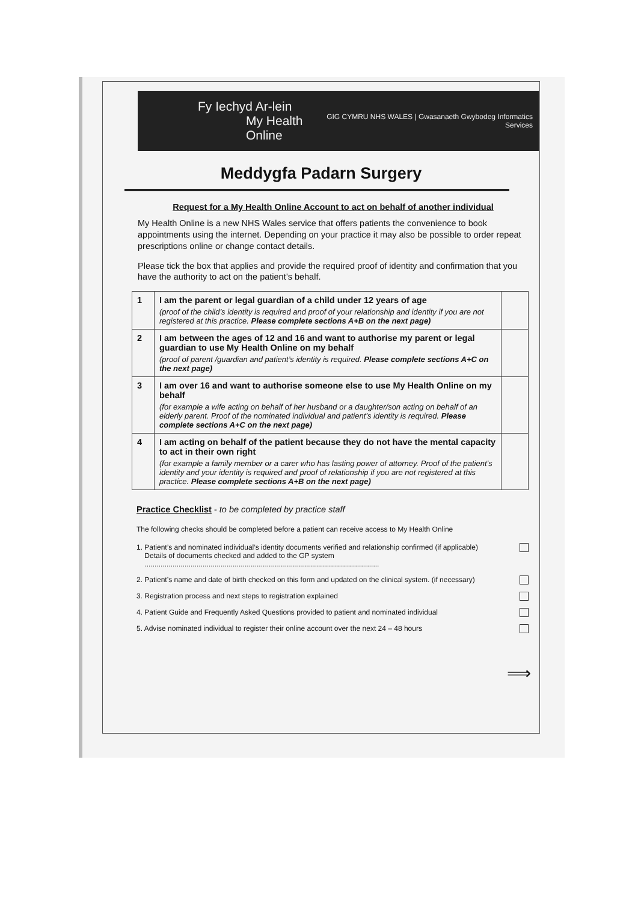Fy Iechyd Ar-lein
My Health Online
GIG CYMRU NHS WALES | Gwasanaeth Gwybodeg Informatics Services
Meddygfa Padarn Surgery
Request for a My Health Online Account to act on behalf of another individual
My Health Online is a new NHS Wales service that offers patients the convenience to book appointments using the internet. Depending on your practice it may also be possible to order repeat prescriptions online or change contact details.
Please tick the box that applies and provide the required proof of identity and confirmation that you have the authority to act on the patient’s behalf.
| 1 | I am the parent or legal guardian of a child under 12 years of age (proof of the child’s identity is required and proof of your relationship and identity if you are not registered at this practice. Please complete sections A+B on the next page) | |
| 2 | I am between the ages of 12 and 16 and want to authorise my parent or legal guardian to use My Health Online on my behalf (proof of parent /guardian and patient’s identity is required. Please complete sections A+C on the next page) | |
| 3 | I am over 16 and want to authorise someone else to use My Health Online on my behalf (for example a wife acting on behalf of her husband or a daughter/son acting on behalf of an elderly parent. Proof of the nominated individual and patient’s identity is required. Please complete sections A+C on the next page) | |
| 4 | I am acting on behalf of the patient because they do not have the mental capacity to act in their own right (for example a family member or a carer who has lasting power of attorney. Proof of the patient’s identity and your identity is required and proof of relationship if you are not registered at this practice. Please complete sections A+B on the next page) | |
Practice Checklist - to be completed by practice staff
The following checks should be completed before a patient can receive access to My Health Online
1. Patient’s and nominated individual’s identity documents verified and relationship confirmed (if applicable)
Details of documents checked and added to the GP system
.....................................................................................................................
2. Patient’s name and date of birth checked on this form and updated on the clinical system. (if necessary)
3. Registration process and next steps to registration explained
4. Patient Guide and Frequently Asked Questions provided to patient and nominated individual
5. Advise nominated individual to register their online account over the next 24 – 48 hours
⟹